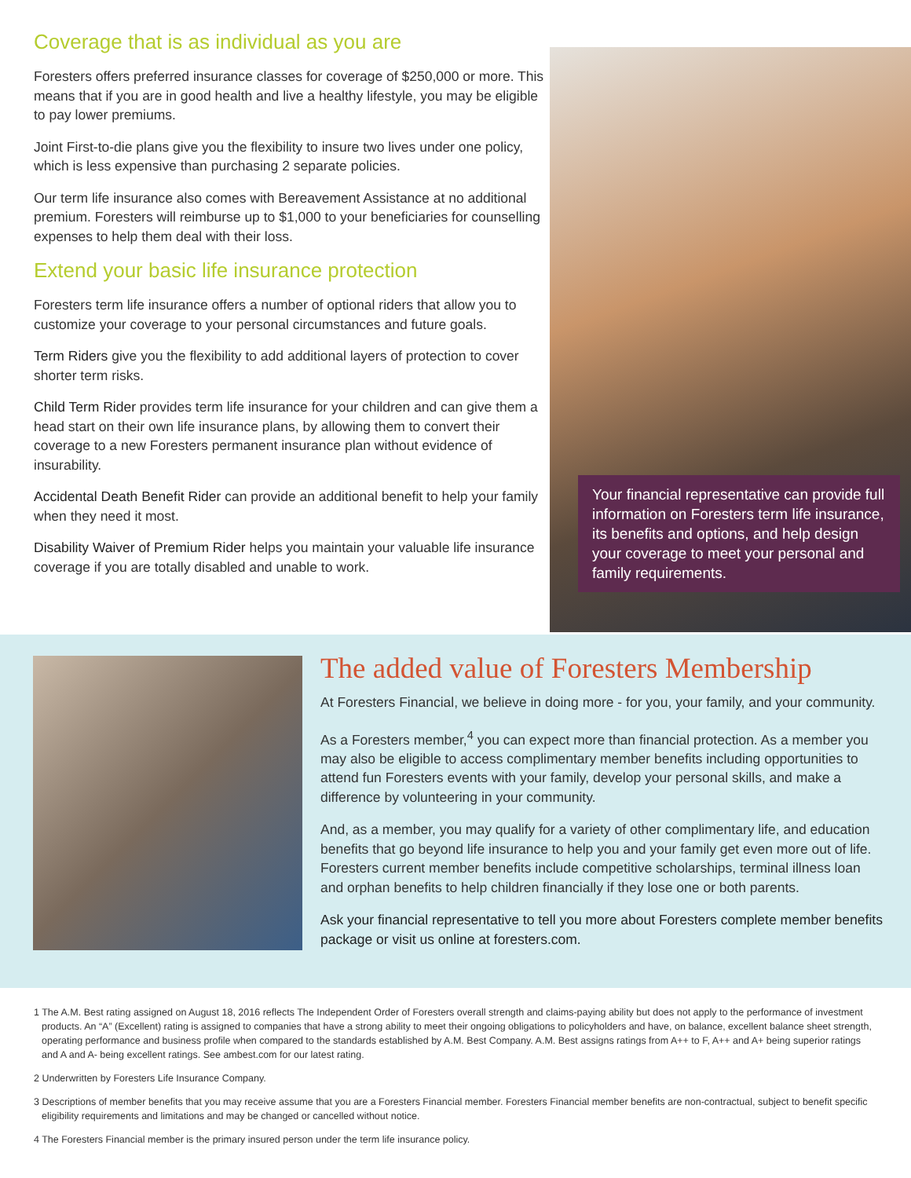Coverage that is as individual as you are
Foresters offers preferred insurance classes for coverage of $250,000 or more. This means that if you are in good health and live a healthy lifestyle, you may be eligible to pay lower premiums.
Joint First-to-die plans give you the flexibility to insure two lives under one policy, which is less expensive than purchasing 2 separate policies.
Our term life insurance also comes with Bereavement Assistance at no additional premium. Foresters will reimburse up to $1,000 to your beneficiaries for counselling expenses to help them deal with their loss.
Extend your basic life insurance protection
Foresters term life insurance offers a number of optional riders that allow you to customize your coverage to your personal circumstances and future goals.
Term Riders give you the flexibility to add additional layers of protection to cover shorter term risks.
Child Term Rider provides term life insurance for your children and can give them a head start on their own life insurance plans, by allowing them to convert their coverage to a new Foresters permanent insurance plan without evidence of insurability.
Accidental Death Benefit Rider can provide an additional benefit to help your family when they need it most.
Disability Waiver of Premium Rider helps you maintain your valuable life insurance coverage if you are totally disabled and unable to work.
Your financial representative can provide full information on Foresters term life insurance, its benefits and options, and help design your coverage to meet your personal and family requirements.
The added value of Foresters Membership
At Foresters Financial, we believe in doing more - for you, your family, and your community.
As a Foresters member,<sup>4</sup> you can expect more than financial protection. As a member you may also be eligible to access complimentary member benefits including opportunities to attend fun Foresters events with your family, develop your personal skills, and make a difference by volunteering in your community.
And, as a member, you may qualify for a variety of other complimentary life, and education benefits that go beyond life insurance to help you and your family get even more out of life. Foresters current member benefits include competitive scholarships, terminal illness loan and orphan benefits to help children financially if they lose one or both parents.
Ask your financial representative to tell you more about Foresters complete member benefits package or visit us online at foresters.com.
1 The A.M. Best rating assigned on August 18, 2016 reflects The Independent Order of Foresters overall strength and claims-paying ability but does not apply to the performance of investment products. An “A” (Excellent) rating is assigned to companies that have a strong ability to meet their ongoing obligations to policyholders and have, on balance, excellent balance sheet strength, operating performance and business profile when compared to the standards established by A.M. Best Company. A.M. Best assigns ratings from A++ to F, A++ and A+ being superior ratings and A and A- being excellent ratings. See ambest.com for our latest rating.
2 Underwritten by Foresters Life Insurance Company.
3 Descriptions of member benefits that you may receive assume that you are a Foresters Financial member. Foresters Financial member benefits are non-contractual, subject to benefit specific eligibility requirements and limitations and may be changed or cancelled without notice.
4 The Foresters Financial member is the primary insured person under the term life insurance policy.